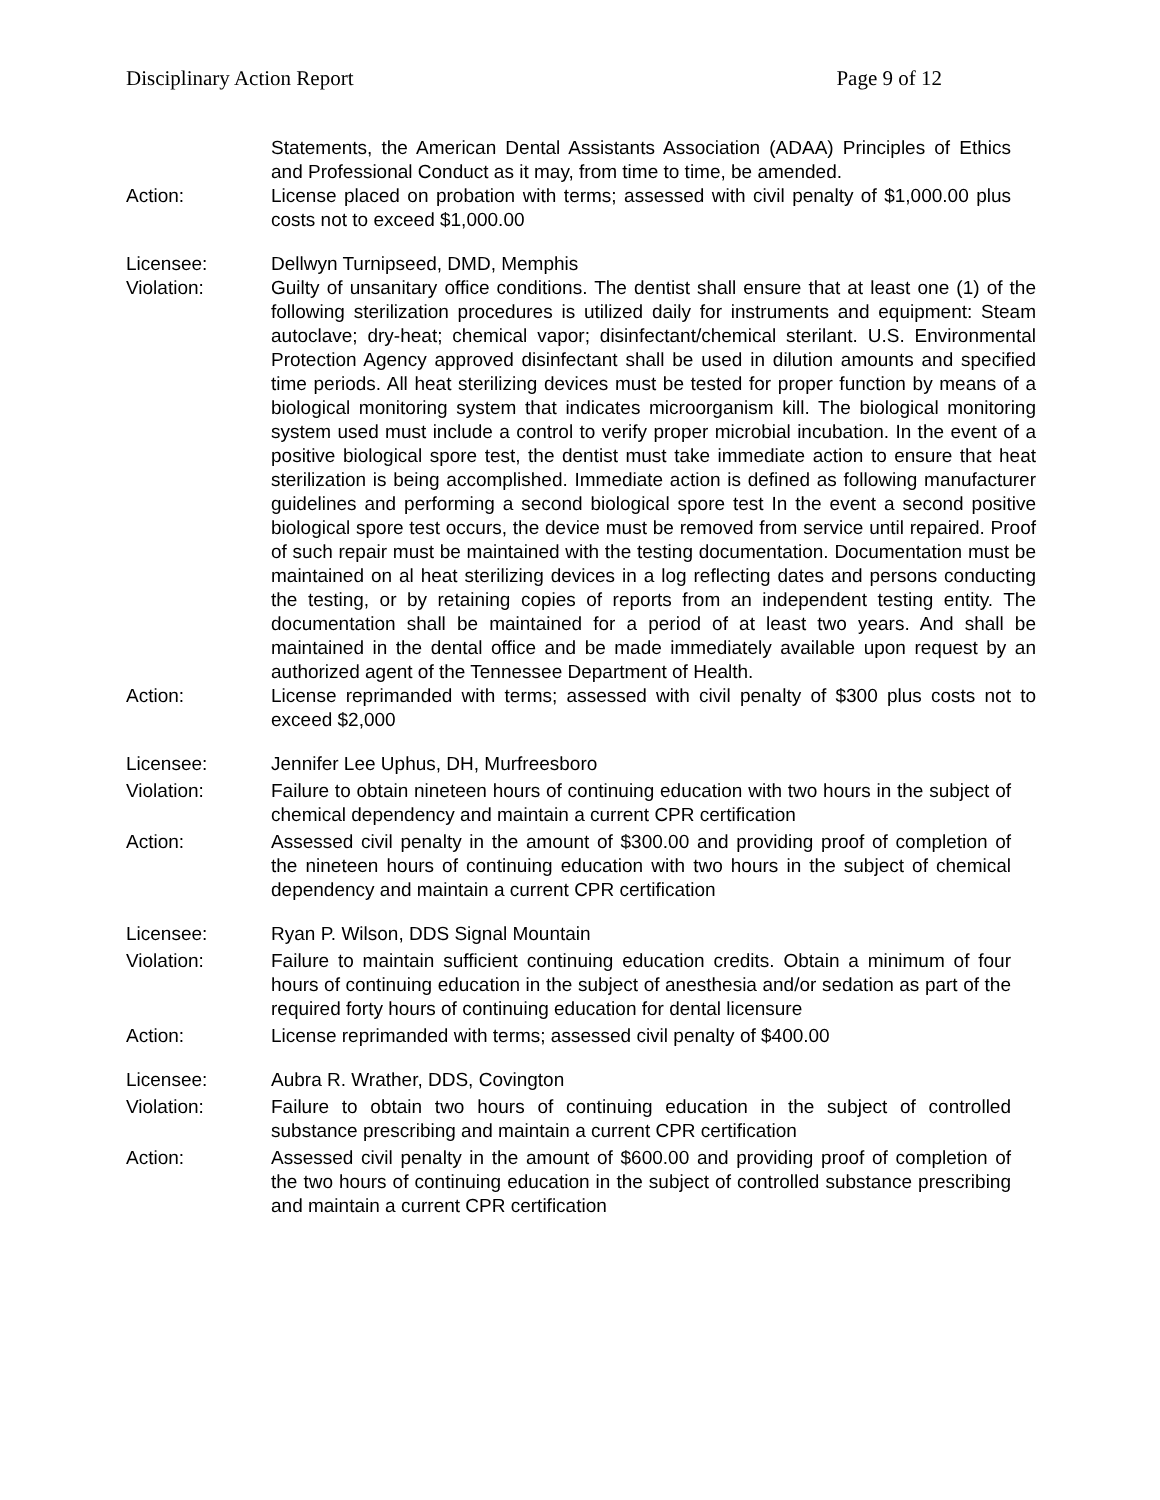Disciplinary Action Report Page 9 of 12
Statements, the American Dental Assistants Association (ADAA) Principles of Ethics and Professional Conduct as it may, from time to time, be amended.
Action: License placed on probation with terms; assessed with civil penalty of $1,000.00 plus costs not to exceed $1,000.00
Licensee: Dellwyn Turnipseed, DMD, Memphis
Violation: Guilty of unsanitary office conditions. The dentist shall ensure that at least one (1) of the following sterilization procedures is utilized daily for instruments and equipment: Steam autoclave; dry-heat; chemical vapor; disinfectant/chemical sterilant. U.S. Environmental Protection Agency approved disinfectant shall be used in dilution amounts and specified time periods. All heat sterilizing devices must be tested for proper function by means of a biological monitoring system that indicates microorganism kill. The biological monitoring system used must include a control to verify proper microbial incubation. In the event of a positive biological spore test, the dentist must take immediate action to ensure that heat sterilization is being accomplished. Immediate action is defined as following manufacturer guidelines and performing a second biological spore test In the event a second positive biological spore test occurs, the device must be removed from service until repaired. Proof of such repair must be maintained with the testing documentation. Documentation must be maintained on al heat sterilizing devices in a log reflecting dates and persons conducting the testing, or by retaining copies of reports from an independent testing entity. The documentation shall be maintained for a period of at least two years. And shall be maintained in the dental office and be made immediately available upon request by an authorized agent of the Tennessee Department of Health.
Action: License reprimanded with terms; assessed with civil penalty of $300 plus costs not to exceed $2,000
Licensee: Jennifer Lee Uphus, DH, Murfreesboro
Violation: Failure to obtain nineteen hours of continuing education with two hours in the subject of chemical dependency and maintain a current CPR certification
Action: Assessed civil penalty in the amount of $300.00 and providing proof of completion of the nineteen hours of continuing education with two hours in the subject of chemical dependency and maintain a current CPR certification
Licensee: Ryan P. Wilson, DDS Signal Mountain
Violation: Failure to maintain sufficient continuing education credits. Obtain a minimum of four hours of continuing education in the subject of anesthesia and/or sedation as part of the required forty hours of continuing education for dental licensure
Action: License reprimanded with terms; assessed civil penalty of $400.00
Licensee: Aubra R. Wrather, DDS, Covington
Violation: Failure to obtain two hours of continuing education in the subject of controlled substance prescribing and maintain a current CPR certification
Action: Assessed civil penalty in the amount of $600.00 and providing proof of completion of the two hours of continuing education in the subject of controlled substance prescribing and maintain a current CPR certification